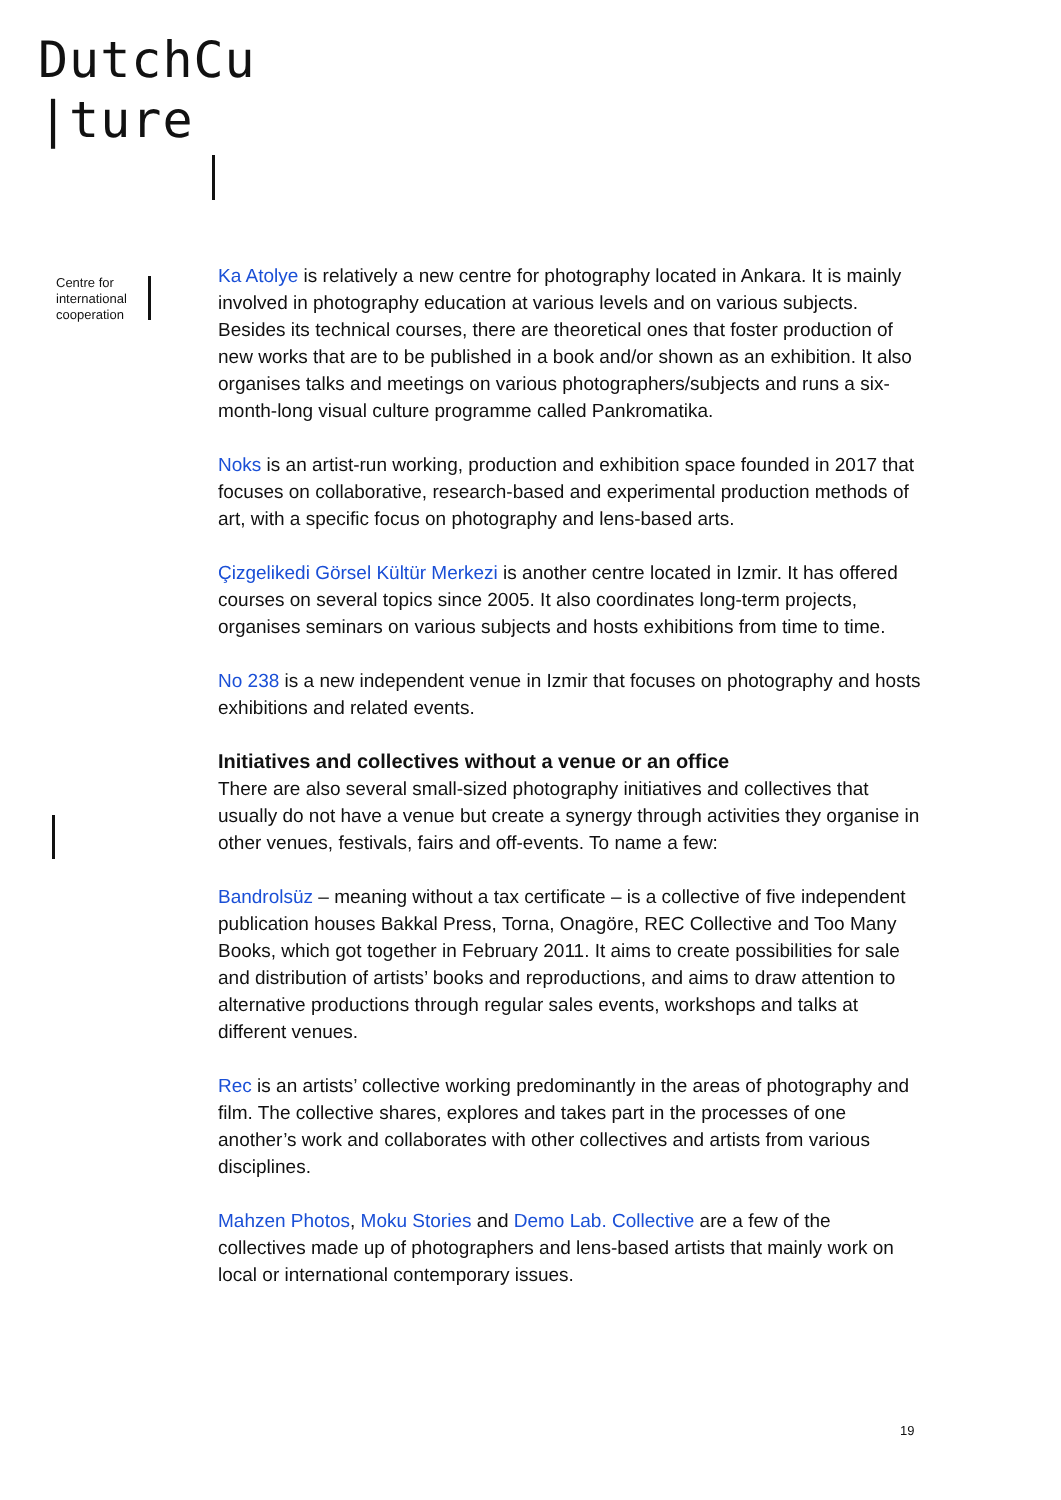DutchCu
|ture
Centre for
international
cooperation
Ka Atolye is relatively a new centre for photography located in Ankara. It is mainly involved in photography education at various levels and on various subjects. Besides its technical courses, there are theoretical ones that foster production of new works that are to be published in a book and/or shown as an exhibition. It also organises talks and meetings on various photographers/subjects and runs a six-month-long visual culture programme called Pankromatika.
Noks is an artist-run working, production and exhibition space founded in 2017 that focuses on collaborative, research-based and experimental production methods of art, with a specific focus on photography and lens-based arts.
Çizgelikedi Görsel Kültür Merkezi is another centre located in Izmir. It has offered courses on several topics since 2005. It also coordinates long-term projects, organises seminars on various subjects and hosts exhibitions from time to time.
No 238 is a new independent venue in Izmir that focuses on photography and hosts exhibitions and related events.
Initiatives and collectives without a venue or an office
There are also several small-sized photography initiatives and collectives that usually do not have a venue but create a synergy through activities they organise in other venues, festivals, fairs and off-events. To name a few:
Bandrolsüz – meaning without a tax certificate – is a collective of five independent publication houses Bakkal Press, Torna, Onagöre, REC Collective and Too Many Books, which got together in February 2011. It aims to create possibilities for sale and distribution of artists’ books and reproductions, and aims to draw attention to alternative productions through regular sales events, workshops and talks at different venues.
Rec is an artists’ collective working predominantly in the areas of photography and film. The collective shares, explores and takes part in the processes of one another’s work and collaborates with other collectives and artists from various disciplines.
Mahzen Photos, Moku Stories and Demo Lab. Collective are a few of the collectives made up of photographers and lens-based artists that mainly work on local or international contemporary issues.
19